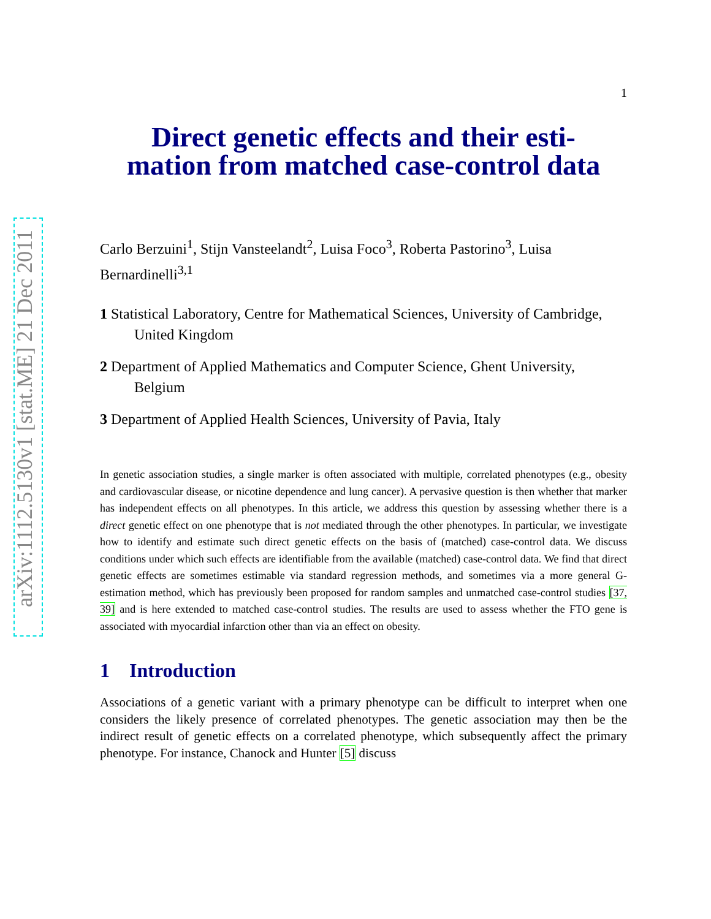arXiv:1112.5130v1 [stat.ME] 21 Dec 2011
1
Direct genetic effects and their esti-
mation from matched case-control data
Carlo Berzuini<sup>1</sup>, Stijn Vansteelandt<sup>2</sup>, Luisa Foco<sup>3</sup>, Roberta Pastorino<sup>3</sup>, Luisa Bernardinelli<sup>3,1</sup>
1 Statistical Laboratory, Centre for Mathematical Sciences, University of Cambridge, United Kingdom
2 Department of Applied Mathematics and Computer Science, Ghent University, Belgium
3 Department of Applied Health Sciences, University of Pavia, Italy
In genetic association studies, a single marker is often associated with multiple, correlated phenotypes (e.g., obesity and cardiovascular disease, or nicotine dependence and lung cancer). A pervasive question is then whether that marker has independent effects on all phenotypes. In this article, we address this question by assessing whether there is a direct genetic effect on one phenotype that is not mediated through the other phenotypes. In particular, we investigate how to identify and estimate such direct genetic effects on the basis of (matched) case-control data. We discuss conditions under which such effects are identifiable from the available (matched) case-control data. We find that direct genetic effects are sometimes estimable via standard regression methods, and sometimes via a more general G-estimation method, which has previously been proposed for random samples and unmatched case-control studies [37, 39] and is here extended to matched case-control studies. The results are used to assess whether the FTO gene is associated with myocardial infarction other than via an effect on obesity.
1 Introduction
Associations of a genetic variant with a primary phenotype can be difficult to interpret when one considers the likely presence of correlated phenotypes. The genetic association may then be the indirect result of genetic effects on a correlated phenotype, which subsequently affect the primary phenotype. For instance, Chanock and Hunter [5] discuss